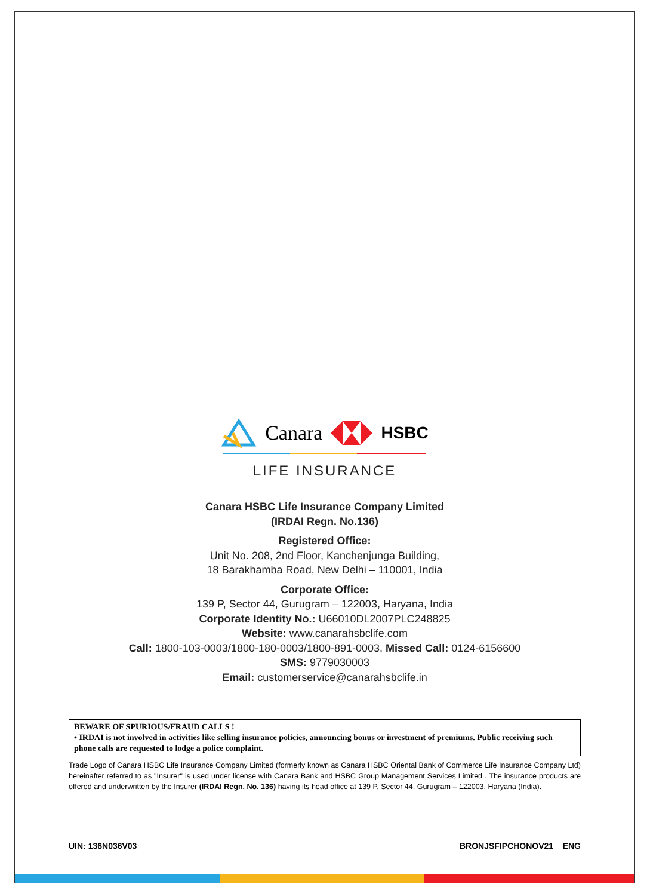Canara HSBC
LIFE INSURANCE
Canara HSBC Life Insurance Company Limited
(IRDAI Regn. No.136)
Registered Office:
Unit No. 208, 2nd Floor, Kanchenjunga Building,
18 Barakhamba Road, New Delhi – 110001, India
Corporate Office:
139 P, Sector 44, Gurugram – 122003, Haryana, India
Corporate Identity No.: U66010DL2007PLC248825
Website: www.canarahsbclife.com
Call: 1800-103-0003/1800-180-0003/1800-891-0003, Missed Call: 0124-6156600
SMS: 9779030003
Email: customerservice@canarahsbclife.in
BEWARE OF SPURIOUS/FRAUD CALLS !
• IRDAI is not involved in activities like selling insurance policies, announcing bonus or investment of premiums. Public receiving such phone calls are requested to lodge a police complaint.
Trade Logo of Canara HSBC Life Insurance Company Limited (formerly known as Canara HSBC Oriental Bank of Commerce Life Insurance Company Ltd) hereinafter referred to as "Insurer" is used under license with Canara Bank and HSBC Group Management Services Limited . The insurance products are offered and underwritten by the Insurer (IRDAI Regn. No. 136) having its head office at 139 P, Sector 44, Gurugram – 122003, Haryana (India).
UIN: 136N036V03 BRONJSFIPCHONOV21 ENG